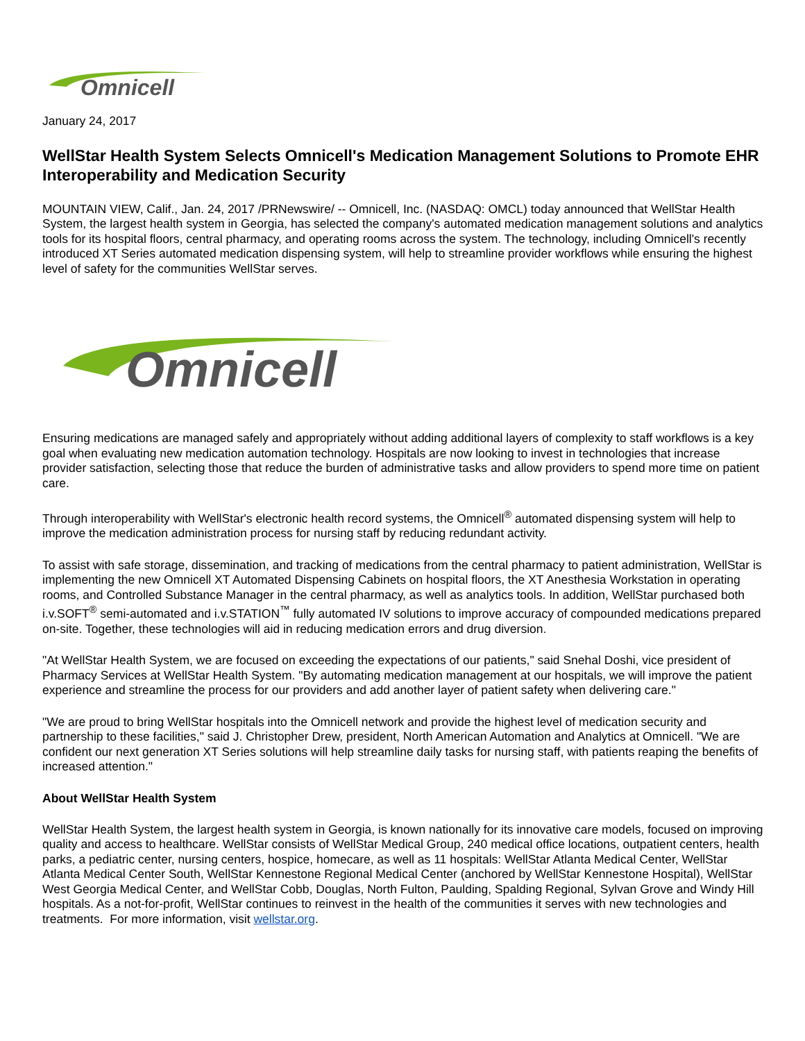Omnicell
January 24, 2017
WellStar Health System Selects Omnicell's Medication Management Solutions to Promote EHR Interoperability and Medication Security
MOUNTAIN VIEW, Calif., Jan. 24, 2017 /PRNewswire/ -- Omnicell, Inc. (NASDAQ: OMCL) today announced that WellStar Health System, the largest health system in Georgia, has selected the company's automated medication management solutions and analytics tools for its hospital floors, central pharmacy, and operating rooms across the system. The technology, including Omnicell's recently introduced XT Series automated medication dispensing system, will help to streamline provider workflows while ensuring the highest level of safety for the communities WellStar serves.
Omnicell
Ensuring medications are managed safely and appropriately without adding additional layers of complexity to staff workflows is a key goal when evaluating new medication automation technology. Hospitals are now looking to invest in technologies that increase provider satisfaction, selecting those that reduce the burden of administrative tasks and allow providers to spend more time on patient care.
Through interoperability with WellStar's electronic health record systems, the Omnicell<sup>®</sup> automated dispensing system will help to improve the medication administration process for nursing staff by reducing redundant activity.
To assist with safe storage, dissemination, and tracking of medications from the central pharmacy to patient administration, WellStar is implementing the new Omnicell XT Automated Dispensing Cabinets on hospital floors, the XT Anesthesia Workstation in operating rooms, and Controlled Substance Manager in the central pharmacy, as well as analytics tools. In addition, WellStar purchased both i.v.SOFT<sup>®</sup> semi-automated and i.v.STATION<sup>™</sup> fully automated IV solutions to improve accuracy of compounded medications prepared on-site. Together, these technologies will aid in reducing medication errors and drug diversion.
"At WellStar Health System, we are focused on exceeding the expectations of our patients," said Snehal Doshi, vice president of Pharmacy Services at WellStar Health System. "By automating medication management at our hospitals, we will improve the patient experience and streamline the process for our providers and add another layer of patient safety when delivering care."
"We are proud to bring WellStar hospitals into the Omnicell network and provide the highest level of medication security and partnership to these facilities," said J. Christopher Drew, president, North American Automation and Analytics at Omnicell. "We are confident our next generation XT Series solutions will help streamline daily tasks for nursing staff, with patients reaping the benefits of increased attention."
About WellStar Health System
WellStar Health System, the largest health system in Georgia, is known nationally for its innovative care models, focused on improving quality and access to healthcare. WellStar consists of WellStar Medical Group, 240 medical office locations, outpatient centers, health parks, a pediatric center, nursing centers, hospice, homecare, as well as 11 hospitals: WellStar Atlanta Medical Center, WellStar Atlanta Medical Center South, WellStar Kennestone Regional Medical Center (anchored by WellStar Kennestone Hospital), WellStar West Georgia Medical Center, and WellStar Cobb, Douglas, North Fulton, Paulding, Spalding Regional, Sylvan Grove and Windy Hill hospitals. As a not-for-profit, WellStar continues to reinvest in the health of the communities it serves with new technologies and treatments. For more information, visit wellstar.org.